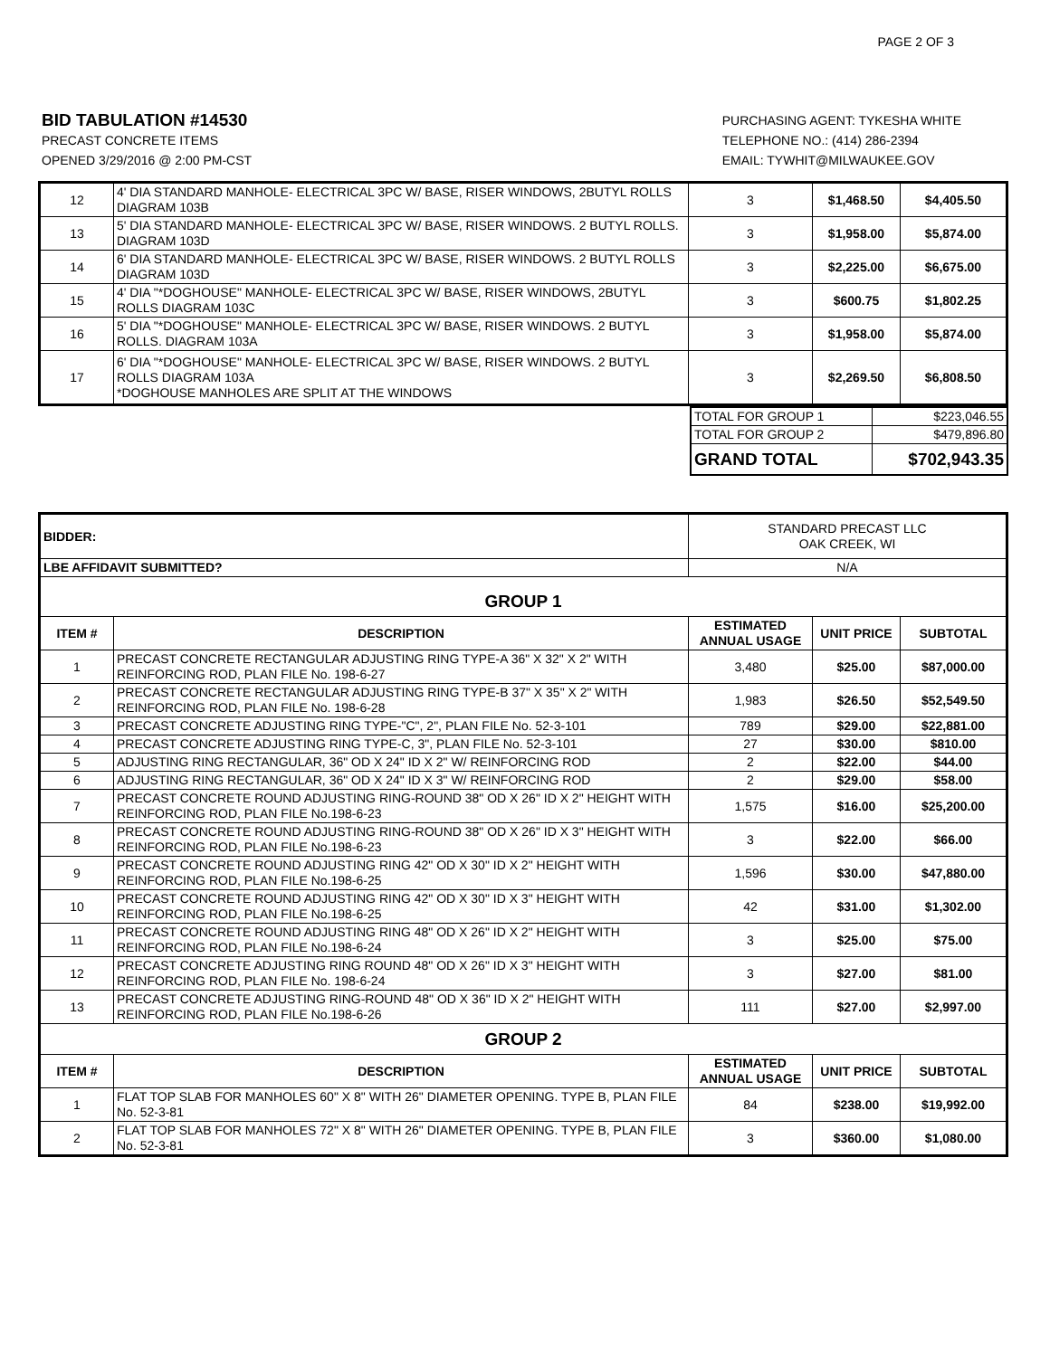PAGE 2 OF 3
BID TABULATION #14530
PRECAST CONCRETE ITEMS
OPENED 3/29/2016 @ 2:00 PM-CST
PURCHASING AGENT: TYKESHA WHITE
TELEPHONE NO.: (414) 286-2394
EMAIL: TYWHIT@MILWAUKEE.GOV
| 12 | 4' DIA STANDARD MANHOLE- ELECTRICAL 3PC W/ BASE, RISER WINDOWS, 2BUTYL ROLLS DIAGRAM 103B | 3 | $1,468.50 | $4,405.50 |
| 13 | 5' DIA STANDARD MANHOLE- ELECTRICAL 3PC W/ BASE, RISER WINDOWS. 2 BUTYL ROLLS. DIAGRAM 103D | 3 | $1,958.00 | $5,874.00 |
| 14 | 6' DIA STANDARD MANHOLE- ELECTRICAL 3PC W/ BASE, RISER WINDOWS. 2 BUTYL ROLLS DIAGRAM 103D | 3 | $2,225.00 | $6,675.00 |
| 15 | 4' DIA "*DOGHOUSE" MANHOLE- ELECTRICAL 3PC W/ BASE, RISER WINDOWS, 2BUTYL ROLLS DIAGRAM 103C | 3 | $600.75 | $1,802.25 |
| 16 | 5' DIA "*DOGHOUSE" MANHOLE- ELECTRICAL 3PC W/ BASE, RISER WINDOWS. 2 BUTYL ROLLS. DIAGRAM 103A | 3 | $1,958.00 | $5,874.00 |
| 17 | 6' DIA "*DOGHOUSE" MANHOLE- ELECTRICAL 3PC W/ BASE, RISER WINDOWS. 2 BUTYL ROLLS DIAGRAM 103A *DOGHOUSE MANHOLES ARE SPLIT AT THE WINDOWS | 3 | $2,269.50 | $6,808.50 |
| TOTAL FOR GROUP 1 | $223,046.55 |
| TOTAL FOR GROUP 2 | $479,896.80 |
| GRAND TOTAL | $702,943.35 |
| BIDDER: | | STANDARD PRECAST LLC OAK CREEK, WI | | |
| LBE AFFIDAVIT SUBMITTED? | | N/A | | |
| GROUP 1 | | | | |
| ITEM # | DESCRIPTION | ESTIMATED ANNUAL USAGE | UNIT PRICE | SUBTOTAL |
| 1 | PRECAST CONCRETE RECTANGULAR ADJUSTING RING TYPE-A 36" X 32" X 2" WITH REINFORCING ROD, PLAN FILE No. 198-6-27 | 3,480 | $25.00 | $87,000.00 |
| 2 | PRECAST CONCRETE RECTANGULAR ADJUSTING RING TYPE-B 37" X 35" X 2" WITH REINFORCING ROD, PLAN FILE No. 198-6-28 | 1,983 | $26.50 | $52,549.50 |
| 3 | PRECAST CONCRETE ADJUSTING RING TYPE-"C", 2", PLAN FILE No. 52-3-101 | 789 | $29.00 | $22,881.00 |
| 4 | PRECAST CONCRETE ADJUSTING RING TYPE-C, 3", PLAN FILE No. 52-3-101 | 27 | $30.00 | $810.00 |
| 5 | ADJUSTING RING RECTANGULAR, 36" OD X 24" ID X 2" W/ REINFORCING ROD | 2 | $22.00 | $44.00 |
| 6 | ADJUSTING RING RECTANGULAR, 36" OD X 24" ID X 3" W/ REINFORCING ROD | 2 | $29.00 | $58.00 |
| 7 | PRECAST CONCRETE ROUND ADJUSTING RING-ROUND 38" OD X 26" ID X 2" HEIGHT WITH REINFORCING ROD, PLAN FILE No.198-6-23 | 1,575 | $16.00 | $25,200.00 |
| 8 | PRECAST CONCRETE ROUND ADJUSTING RING-ROUND 38" OD X 26" ID X 3" HEIGHT WITH REINFORCING ROD, PLAN FILE No.198-6-23 | 3 | $22.00 | $66.00 |
| 9 | PRECAST CONCRETE ROUND ADJUSTING RING 42" OD X 30" ID X 2" HEIGHT WITH REINFORCING ROD, PLAN FILE No.198-6-25 | 1,596 | $30.00 | $47,880.00 |
| 10 | PRECAST CONCRETE ROUND ADJUSTING RING 42" OD X 30" ID X 3" HEIGHT WITH REINFORCING ROD, PLAN FILE No.198-6-25 | 42 | $31.00 | $1,302.00 |
| 11 | PRECAST CONCRETE ROUND ADJUSTING RING 48" OD X 26" ID X 2" HEIGHT WITH REINFORCING ROD, PLAN FILE No.198-6-24 | 3 | $25.00 | $75.00 |
| 12 | PRECAST CONCRETE ADJUSTING RING ROUND 48" OD X 26" ID X 3" HEIGHT WITH REINFORCING ROD, PLAN FILE No. 198-6-24 | 3 | $27.00 | $81.00 |
| 13 | PRECAST CONCRETE ADJUSTING RING-ROUND 48" OD X 36" ID X 2" HEIGHT WITH REINFORCING ROD, PLAN FILE No.198-6-26 | 111 | $27.00 | $2,997.00 |
| GROUP 2 | | | | |
| ITEM # | DESCRIPTION | ESTIMATED ANNUAL USAGE | UNIT PRICE | SUBTOTAL |
| 1 | FLAT TOP SLAB FOR MANHOLES 60" X 8" WITH 26" DIAMETER OPENING. TYPE B, PLAN FILE No. 52-3-81 | 84 | $238.00 | $19,992.00 |
| 2 | FLAT TOP SLAB FOR MANHOLES 72" X 8" WITH 26" DIAMETER OPENING. TYPE B, PLAN FILE No. 52-3-81 | 3 | $360.00 | $1,080.00 |